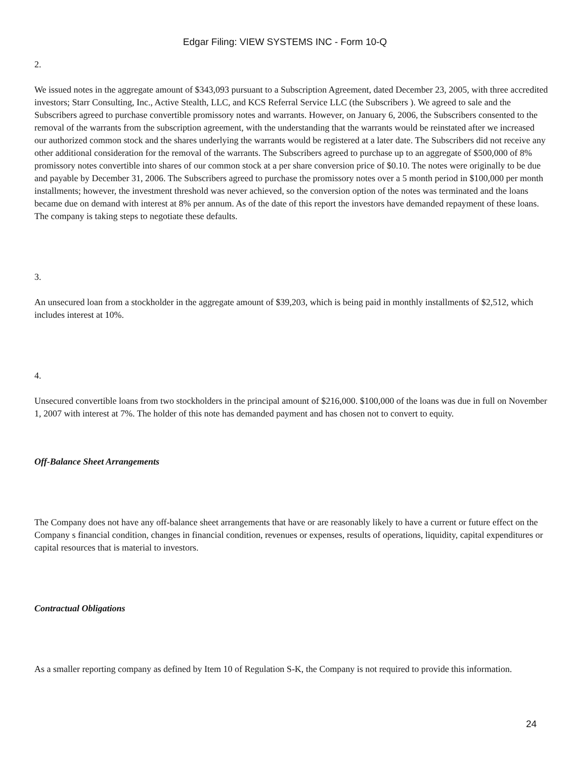Edgar Filing: VIEW SYSTEMS INC - Form 10-Q
2.
We issued notes in the aggregate amount of $343,093 pursuant to a Subscription Agreement, dated December 23, 2005, with three accredited investors; Starr Consulting, Inc., Active Stealth, LLC, and KCS Referral Service LLC (the Subscribers ). We agreed to sale and the Subscribers agreed to purchase convertible promissory notes and warrants. However, on January 6, 2006, the Subscribers consented to the removal of the warrants from the subscription agreement, with the understanding that the warrants would be reinstated after we increased our authorized common stock and the shares underlying the warrants would be registered at a later date. The Subscribers did not receive any other additional consideration for the removal of the warrants. The Subscribers agreed to purchase up to an aggregate of $500,000 of 8% promissory notes convertible into shares of our common stock at a per share conversion price of $0.10. The notes were originally to be due and payable by December 31, 2006. The Subscribers agreed to purchase the promissory notes over a 5 month period in $100,000 per month installments; however, the investment threshold was never achieved, so the conversion option of the notes was terminated and the loans became due on demand with interest at 8% per annum. As of the date of this report the investors have demanded repayment of these loans. The company is taking steps to negotiate these defaults.
3.
An unsecured loan from a stockholder in the aggregate amount of $39,203, which is being paid in monthly installments of $2,512, which includes interest at 10%.
4.
Unsecured convertible loans from two stockholders in the principal amount of $216,000. $100,000 of the loans was due in full on November 1, 2007 with interest at 7%. The holder of this note has demanded payment and has chosen not to convert to equity.
Off-Balance Sheet Arrangements
The Company does not have any off-balance sheet arrangements that have or are reasonably likely to have a current or future effect on the Company s financial condition, changes in financial condition, revenues or expenses, results of operations, liquidity, capital expenditures or capital resources that is material to investors.
Contractual Obligations
As a smaller reporting company as defined by Item 10 of Regulation S-K, the Company is not required to provide this information.
24